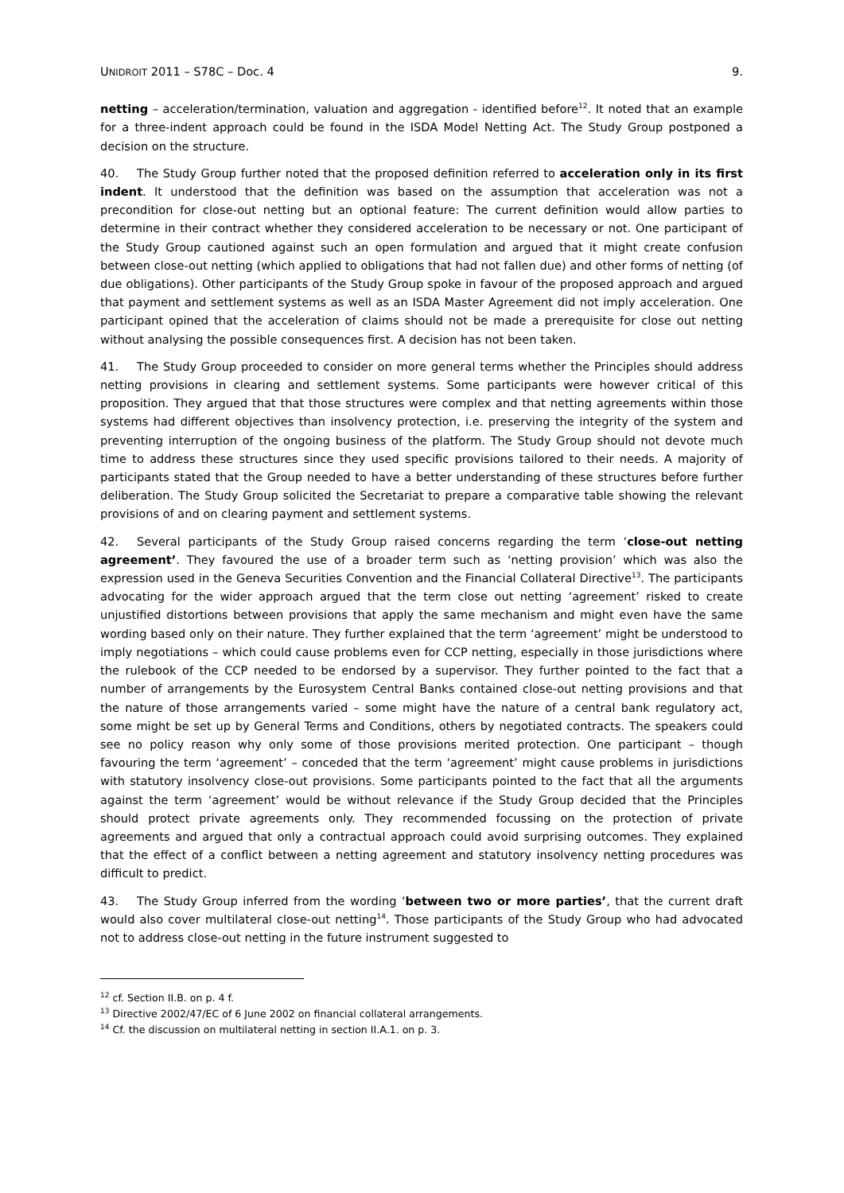UNIDROIT 2011 – S78C – Doc. 4 9.
netting – acceleration/termination, valuation and aggregation - identified before<sup>12</sup>. It noted that an example for a three-indent approach could be found in the ISDA Model Netting Act. The Study Group postponed a decision on the structure.
40. The Study Group further noted that the proposed definition referred to acceleration only in its first indent. It understood that the definition was based on the assumption that acceleration was not a precondition for close-out netting but an optional feature: The current definition would allow parties to determine in their contract whether they considered acceleration to be necessary or not. One participant of the Study Group cautioned against such an open formulation and argued that it might create confusion between close-out netting (which applied to obligations that had not fallen due) and other forms of netting (of due obligations). Other participants of the Study Group spoke in favour of the proposed approach and argued that payment and settlement systems as well as an ISDA Master Agreement did not imply acceleration. One participant opined that the acceleration of claims should not be made a prerequisite for close out netting without analysing the possible consequences first. A decision has not been taken.
41. The Study Group proceeded to consider on more general terms whether the Principles should address netting provisions in clearing and settlement systems. Some participants were however critical of this proposition. They argued that that those structures were complex and that netting agreements within those systems had different objectives than insolvency protection, i.e. preserving the integrity of the system and preventing interruption of the ongoing business of the platform. The Study Group should not devote much time to address these structures since they used specific provisions tailored to their needs. A majority of participants stated that the Group needed to have a better understanding of these structures before further deliberation. The Study Group solicited the Secretariat to prepare a comparative table showing the relevant provisions of and on clearing payment and settlement systems.
42. Several participants of the Study Group raised concerns regarding the term ‘close-out netting agreement’. They favoured the use of a broader term such as ‘netting provision’ which was also the expression used in the Geneva Securities Convention and the Financial Collateral Directive<sup>13</sup>. The participants advocating for the wider approach argued that the term close out netting ‘agreement’ risked to create unjustified distortions between provisions that apply the same mechanism and might even have the same wording based only on their nature. They further explained that the term ‘agreement’ might be understood to imply negotiations – which could cause problems even for CCP netting, especially in those jurisdictions where the rulebook of the CCP needed to be endorsed by a supervisor. They further pointed to the fact that a number of arrangements by the Eurosystem Central Banks contained close-out netting provisions and that the nature of those arrangements varied – some might have the nature of a central bank regulatory act, some might be set up by General Terms and Conditions, others by negotiated contracts. The speakers could see no policy reason why only some of those provisions merited protection. One participant – though favouring the term ‘agreement’ – conceded that the term ‘agreement’ might cause problems in jurisdictions with statutory insolvency close-out provisions. Some participants pointed to the fact that all the arguments against the term ‘agreement’ would be without relevance if the Study Group decided that the Principles should protect private agreements only. They recommended focussing on the protection of private agreements and argued that only a contractual approach could avoid surprising outcomes. They explained that the effect of a conflict between a netting agreement and statutory insolvency netting procedures was difficult to predict.
43. The Study Group inferred from the wording ‘between two or more parties’, that the current draft would also cover multilateral close-out netting<sup>14</sup>. Those participants of the Study Group who had advocated not to address close-out netting in the future instrument suggested to
<sup>12</sup> cf. Section II.B. on p. 4 f.
<sup>13</sup> Directive 2002/47/EC of 6 June 2002 on financial collateral arrangements.
<sup>14</sup> Cf. the discussion on multilateral netting in section II.A.1. on p. 3.